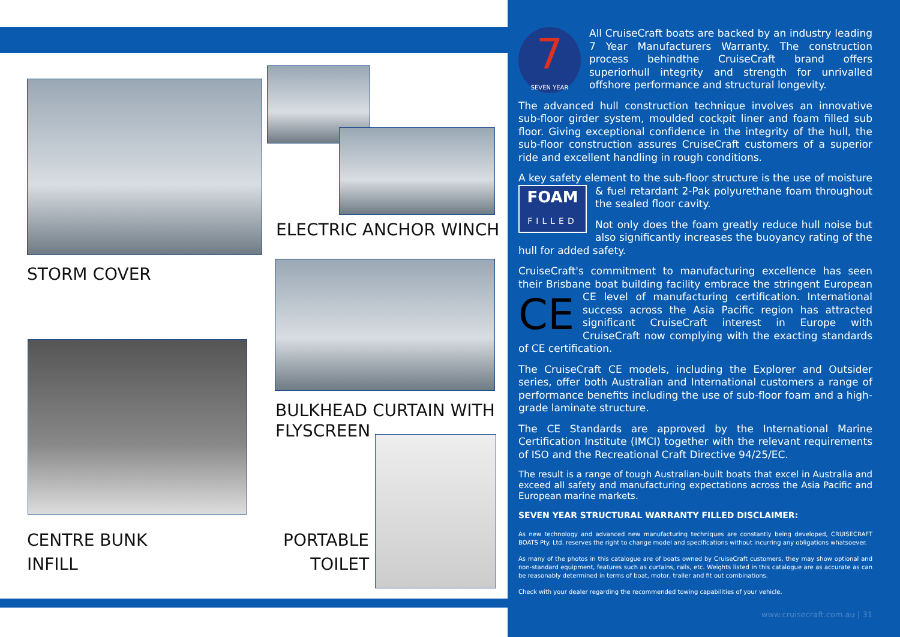ELECTRIC ANCHOR WINCH
STORM COVER
BULKHEAD CURTAIN WITH
FLYSCREEN
CENTRE BUNK
INFILL
PORTABLE
TOILET
7
SEVEN YEAR
All CruiseCraft boats are backed by an industry leading 7 Year Manufacturers Warranty. The construction process behindthe CruiseCraft brand offers superiorhull integrity and strength for unrivalled offshore performance and structural longevity.
The advanced hull construction technique involves an innovative sub-floor girder system, moulded cockpit liner and foam filled sub floor. Giving exceptional confidence in the integrity of the hull, the sub-floor construction assures CruiseCraft customers of a superior ride and excellent handling in rough conditions.
A key safety element to the sub-floor structure is the use of moisture & FOAM
FILLED fuel retardant 2-Pak polyurethane foam throughout the sealed floor cavity.
Not only does the foam greatly reduce hull noise but also significantly increases the buoyancy rating of the hull for added safety.
CruiseCraft's commitment to manufacturing excellence has seen their Brisbane boat building facility embrace the stringent CE European CE level of manufacturing certification. International success across the Asia Pacific region has attracted significant CruiseCraft interest in Europe with CruiseCraft now complying with the exacting standards of CE certification.
The CruiseCraft CE models, including the Explorer and Outsider series, offer both Australian and International customers a range of performance benefits including the use of sub-floor foam and a high-grade laminate structure.
The CE Standards are approved by the International Marine Certification Institute (IMCI) together with the relevant requirements of ISO and the Recreational Craft Directive 94/25/EC.
The result is a range of tough Australian-built boats that excel in Australia and exceed all safety and manufacturing expectations across the Asia Pacific and European marine markets.
SEVEN YEAR STRUCTURAL WARRANTY FILLED DISCLAIMER:
As new technology and advanced new manufacturing techniques are constantly being developed, CRUISECRAFT BOATS Pty. Ltd. reserves the right to change model and specifications without incurring any obligations whatsoever.
As many of the photos in this catalogue are of boats owned by CruiseCraft customers, they may show optional and non-standard equipment, features such as curtains, rails, etc. Weights listed in this catalogue are as accurate as can be reasonably determined in terms of boat, motor, trailer and fit out combinations.
Check with your dealer regarding the recommended towing capabilities of your vehicle.
www.cruisecraft.com.au | 31